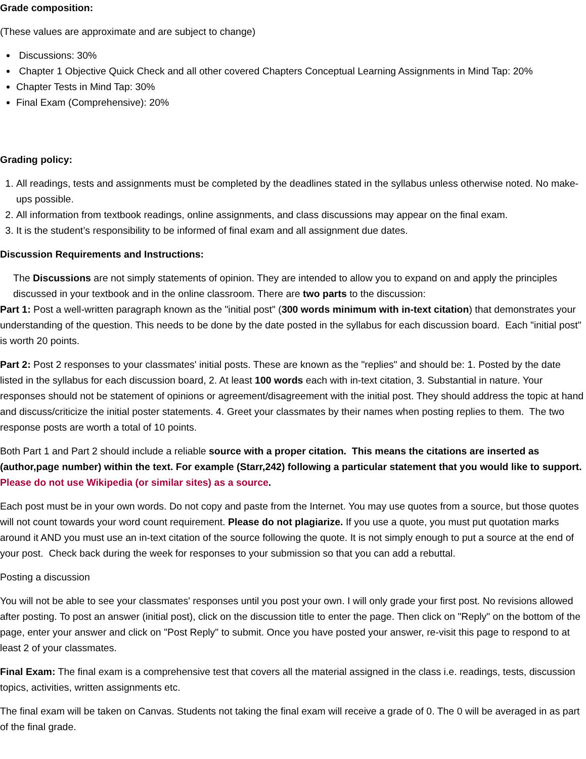Grade composition:
(These values are approximate and are subject to change)
Discussions: 30%
Chapter 1 Objective Quick Check and all other covered Chapters Conceptual Learning Assignments in Mind Tap: 20%
Chapter Tests in Mind Tap: 30%
Final Exam (Comprehensive): 20%
Grading policy:
1. All readings, tests and assignments must be completed by the deadlines stated in the syllabus unless otherwise noted. No make-ups possible.
2. All information from textbook readings, online assignments, and class discussions may appear on the final exam.
3. It is the student’s responsibility to be informed of final exam and all assignment due dates.
Discussion Requirements and Instructions:
The Discussions are not simply statements of opinion. They are intended to allow you to expand on and apply the principles discussed in your textbook and in the online classroom. There are two parts to the discussion:
Part 1: Post a well-written paragraph known as the "initial post" (300 words minimum with in-text citation) that demonstrates your understanding of the question. This needs to be done by the date posted in the syllabus for each discussion board. Each "initial post" is worth 20 points.
Part 2: Post 2 responses to your classmates' initial posts. These are known as the "replies" and should be: 1. Posted by the date listed in the syllabus for each discussion board, 2. At least 100 words each with in-text citation, 3. Substantial in nature. Your responses should not be statement of opinions or agreement/disagreement with the initial post. They should address the topic at hand and discuss/criticize the initial poster statements. 4. Greet your classmates by their names when posting replies to them. The two response posts are worth a total of 10 points.
Both Part 1 and Part 2 should include a reliable source with a proper citation. This means the citations are inserted as (author,page number) within the text. For example (Starr,242) following a particular statement that you would like to support. Please do not use Wikipedia (or similar sites) as a source.
Each post must be in your own words. Do not copy and paste from the Internet. You may use quotes from a source, but those quotes will not count towards your word count requirement. Please do not plagiarize. If you use a quote, you must put quotation marks around it AND you must use an in-text citation of the source following the quote. It is not simply enough to put a source at the end of your post. Check back during the week for responses to your submission so that you can add a rebuttal.
Posting a discussion
You will not be able to see your classmates' responses until you post your own. I will only grade your first post. No revisions allowed after posting. To post an answer (initial post), click on the discussion title to enter the page. Then click on "Reply" on the bottom of the page, enter your answer and click on "Post Reply" to submit. Once you have posted your answer, re-visit this page to respond to at least 2 of your classmates.
Final Exam: The final exam is a comprehensive test that covers all the material assigned in the class i.e. readings, tests, discussion topics, activities, written assignments etc.
The final exam will be taken on Canvas. Students not taking the final exam will receive a grade of 0. The 0 will be averaged in as part of the final grade.